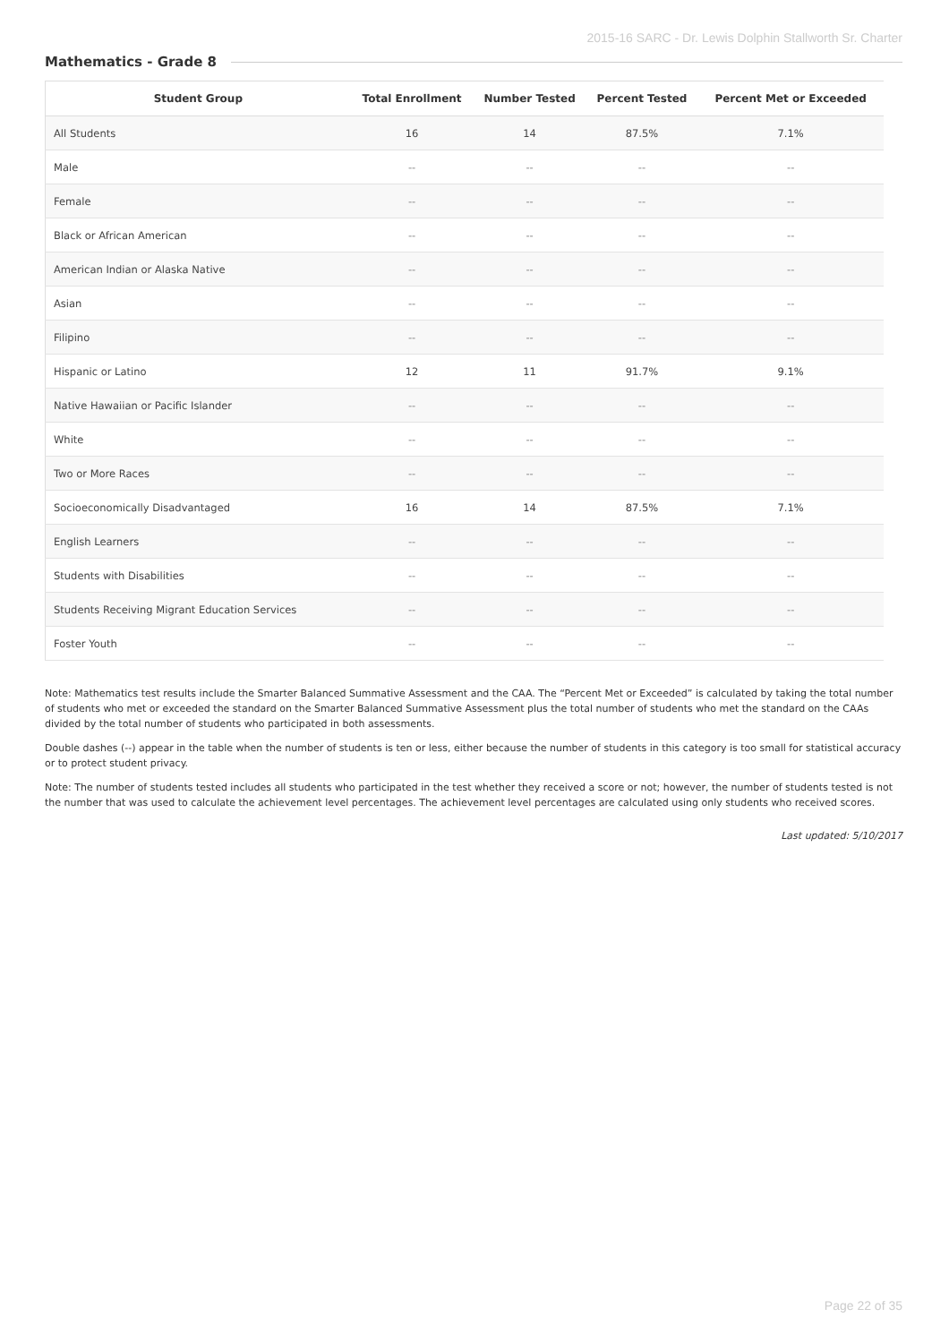2015-16 SARC - Dr. Lewis Dolphin Stallworth Sr. Charter
Mathematics - Grade 8
| Student Group | Total Enrollment | Number Tested | Percent Tested | Percent Met or Exceeded |
| --- | --- | --- | --- | --- |
| All Students | 16 | 14 | 87.5% | 7.1% |
| Male | -- | -- | -- | -- |
| Female | -- | -- | -- | -- |
| Black or African American | -- | -- | -- | -- |
| American Indian or Alaska Native | -- | -- | -- | -- |
| Asian | -- | -- | -- | -- |
| Filipino | -- | -- | -- | -- |
| Hispanic or Latino | 12 | 11 | 91.7% | 9.1% |
| Native Hawaiian or Pacific Islander | -- | -- | -- | -- |
| White | -- | -- | -- | -- |
| Two or More Races | -- | -- | -- | -- |
| Socioeconomically Disadvantaged | 16 | 14 | 87.5% | 7.1% |
| English Learners | -- | -- | -- | -- |
| Students with Disabilities | -- | -- | -- | -- |
| Students Receiving Migrant Education Services | -- | -- | -- | -- |
| Foster Youth | -- | -- | -- | -- |
Note: Mathematics test results include the Smarter Balanced Summative Assessment and the CAA. The “Percent Met or Exceeded” is calculated by taking the total number of students who met or exceeded the standard on the Smarter Balanced Summative Assessment plus the total number of students who met the standard on the CAAs divided by the total number of students who participated in both assessments.
Double dashes (--) appear in the table when the number of students is ten or less, either because the number of students in this category is too small for statistical accuracy or to protect student privacy.
Note: The number of students tested includes all students who participated in the test whether they received a score or not; however, the number of students tested is not the number that was used to calculate the achievement level percentages. The achievement level percentages are calculated using only students who received scores.
Last updated: 5/10/2017
Page 22 of 35